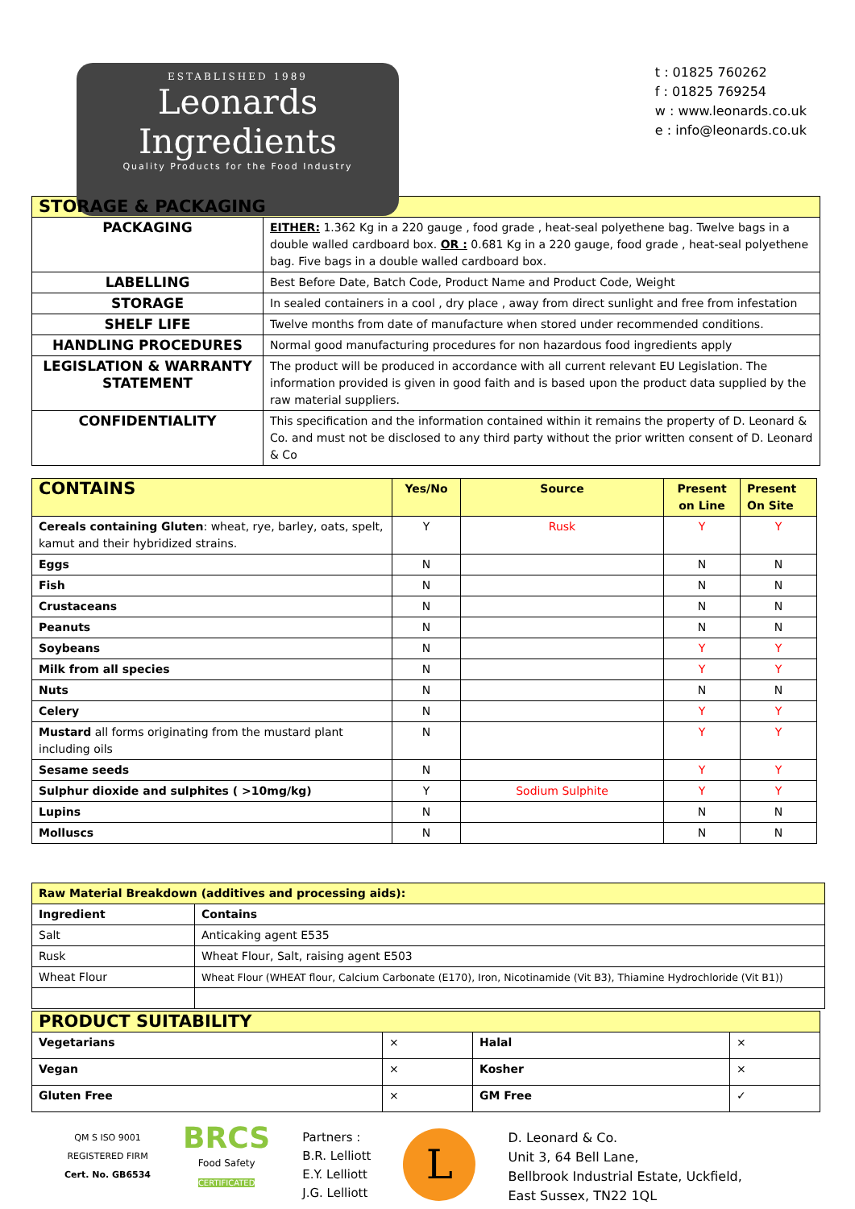ESTABLISHED 1989
Leonards Ingredients
Quality Products for the Food Industry
t : 01825 760262
f : 01825 769254
w : www.leonards.co.uk
e : info@leonards.co.uk
| STORAGE & PACKAGING | |
| --- | --- |
| PACKAGING | EITHER: 1.362 Kg in a 220 gauge , food grade , heat-seal polyethene bag. Twelve bags in a double walled cardboard box. OR : 0.681 Kg in a 220 gauge, food grade , heat-seal polyethene bag. Five bags in a double walled cardboard box. |
| LABELLING | Best Before Date, Batch Code, Product Name and Product Code, Weight |
| STORAGE | In sealed containers in a cool , dry place , away from direct sunlight and free from infestation |
| SHELF LIFE | Twelve months from date of manufacture when stored under recommended conditions. |
| HANDLING PROCEDURES | Normal good manufacturing procedures for non hazardous food ingredients apply |
| LEGISLATION & WARRANTY STATEMENT | The product will be produced in accordance with all current relevant EU Legislation. The information provided is given in good faith and is based upon the product data supplied by the raw material suppliers. |
| CONFIDENTIALITY | This specification and the information contained within it remains the property of D. Leonard & Co. and must not be disclosed to any third party without the prior written consent of D. Leonard & Co |
| CONTAINS | Yes/No | Source | Present on Line | Present On Site |
| --- | --- | --- | --- | --- |
| Cereals containing Gluten : wheat, rye, barley, oats, spelt, kamut and their hybridized strains. | Y | Rusk | Y | Y |
| Eggs | N | | N | N |
| Fish | N | | N | N |
| Crustaceans | N | | N | N |
| Peanuts | N | | N | N |
| Soybeans | N | | Y | Y |
| Milk from all species | N | | Y | Y |
| Nuts | N | | N | N |
| Celery | N | | Y | Y |
| Mustard all forms originating from the mustard plant including oils | N | | Y | Y |
| Sesame seeds | N | | Y | Y |
| Sulphur dioxide and sulphites ( >10mg/kg) | Y | Sodium Sulphite | Y | Y |
| Lupins | N | | N | N |
| Molluscs | N | | N | N |
| Raw Material Breakdown (additives and processing aids): | |
| --- | --- |
| Ingredient | Contains |
| Salt | Anticaking agent E535 |
| Rusk | Wheat Flour, Salt, raising agent E503 |
| Wheat Flour | Wheat Flour (WHEAT flour, Calcium Carbonate (E170), Iron, Nicotinamide (Vit B3), Thiamine Hydrochloride (Vit B1)) |
| PRODUCT SUITABILITY | | | |
| --- | --- | --- | --- |
| Vegetarians | × | Halal | × |
| Vegan | × | Kosher | × |
| Gluten Free | × | GM Free | ✓ |
QM S ISO 9001
REGISTERED FIRM
Cert. No. GB6534
BRCS
Food Safety
CERTIFICATED
Partners :
B.R. Lelliott
E.Y. Lelliott
J.G. Lelliott
L
D. Leonard & Co.
Unit 3, 64 Bell Lane,
Bellbrook Industrial Estate, Uckfield,
East Sussex, TN22 1QL